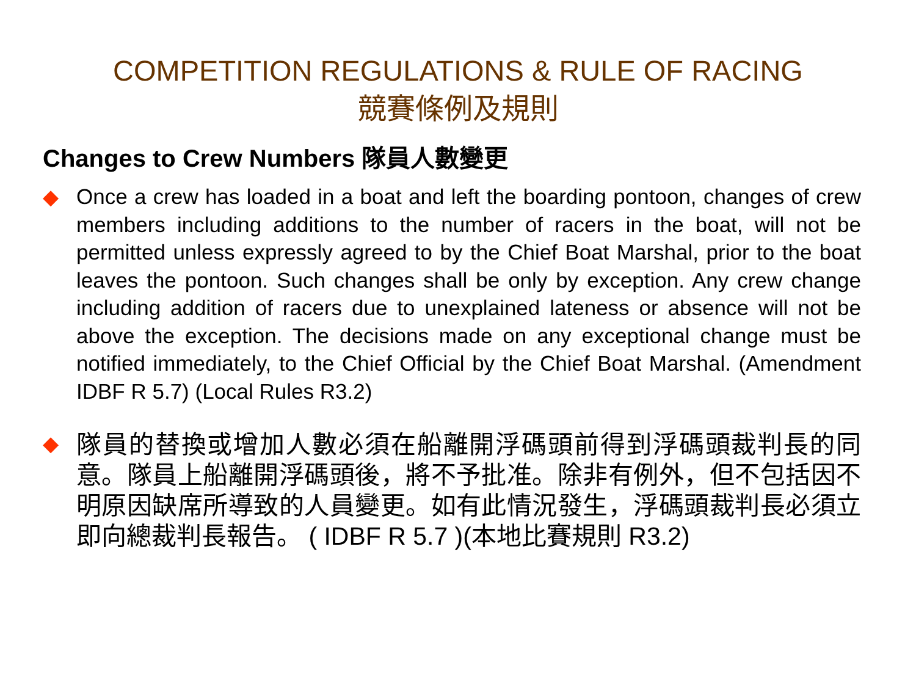COMPETITION REGULATIONS & RULE OF RACING
競賽條例及規則
Changes to Crew Numbers 隊員人數變更
◆
Once a crew has loaded in a boat and left the boarding pontoon, changes of crew members including additions to the number of racers in the boat, will not be permitted unless expressly agreed to by the Chief Boat Marshal, prior to the boat leaves the pontoon. Such changes shall be only by exception. Any crew change including addition of racers due to unexplained lateness or absence will not be above the exception. The decisions made on any exceptional change must be notified immediately, to the Chief Official by the Chief Boat Marshal. (Amendment IDBF R 5.7) (Local Rules R3.2)
◆
隊員的替換或增加人數必須在船離開浮碼頭前得到浮碼頭裁判長的同意。隊員上船離開浮碼頭後，將不予批准。除非有例外，但不包括因不明原因缺席所導致的人員變更。如有此情況發生，浮碼頭裁判長必須立即向總裁判長報告。 ( IDBF R 5.7 )(本地比賽規則 R3.2)